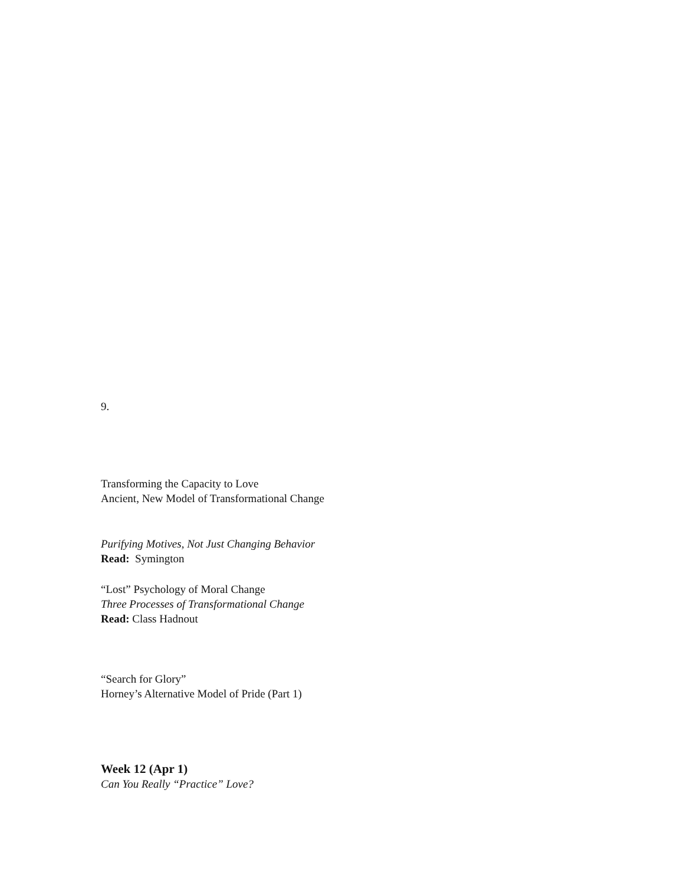9.
Transforming the Capacity to Love
Ancient, New Model of Transformational Change
Purifying Motives, Not Just Changing Behavior
Read: Symington
“Lost” Psychology of Moral Change
Three Processes of Transformational Change
Read: Class Hadnout
“Search for Glory”
Horney’s Alternative Model of Pride (Part 1)
Week 12 (Apr 1)
Can You Really “Practice” Love?